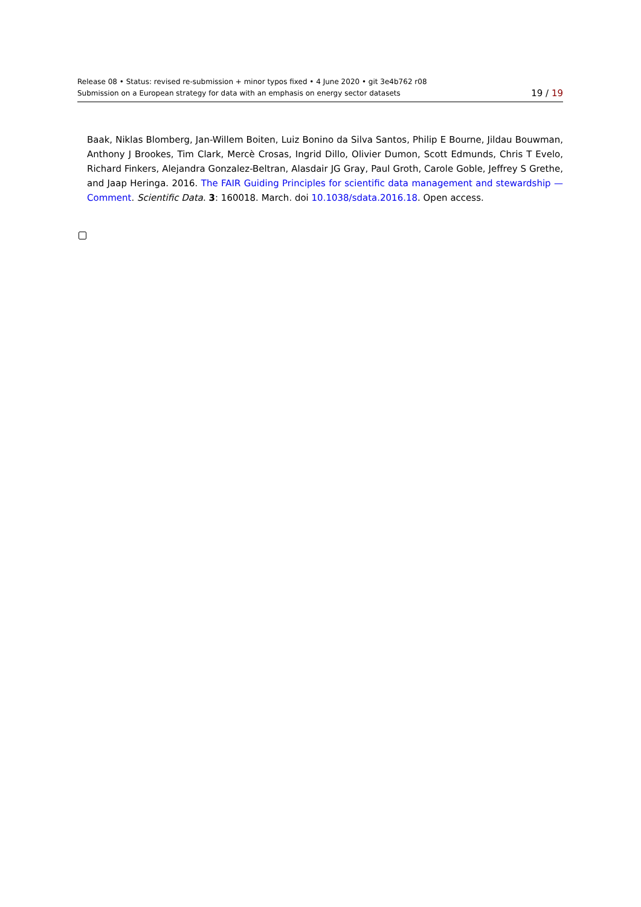Release 08 • Status: revised re-submission + minor typos fixed • 4 June 2020 • git 3e4b762 r08
Submission on a European strategy for data with an emphasis on energy sector datasets
19 / 19
Baak, Niklas Blomberg, Jan-Willem Boiten, Luiz Bonino da Silva Santos, Philip E Bourne, Jildau Bouwman, Anthony J Brookes, Tim Clark, Mercè Crosas, Ingrid Dillo, Olivier Dumon, Scott Edmunds, Chris T Evelo, Richard Finkers, Alejandra Gonzalez-Beltran, Alasdair JG Gray, Paul Groth, Carole Goble, Jeffrey S Grethe, and Jaap Heringa. 2016. The FAIR Guiding Principles for scientific data management and stewardship — Comment. Scientific Data. 3: 160018. March. doi 10.1038/sdata.2016.18. Open access.